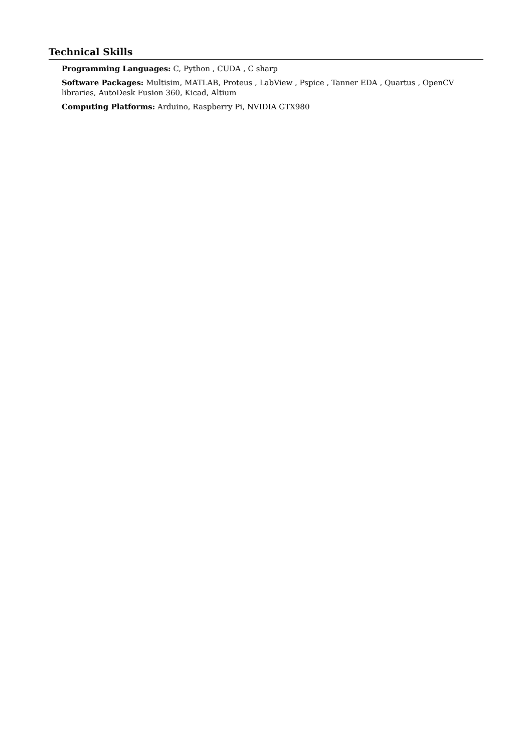Technical Skills
Programming Languages: C, Python , CUDA , C sharp
Software Packages: Multisim, MATLAB, Proteus , LabView , Pspice , Tanner EDA , Quartus , OpenCV libraries, AutoDesk Fusion 360, Kicad, Altium
Computing Platforms: Arduino, Raspberry Pi, NVIDIA GTX980